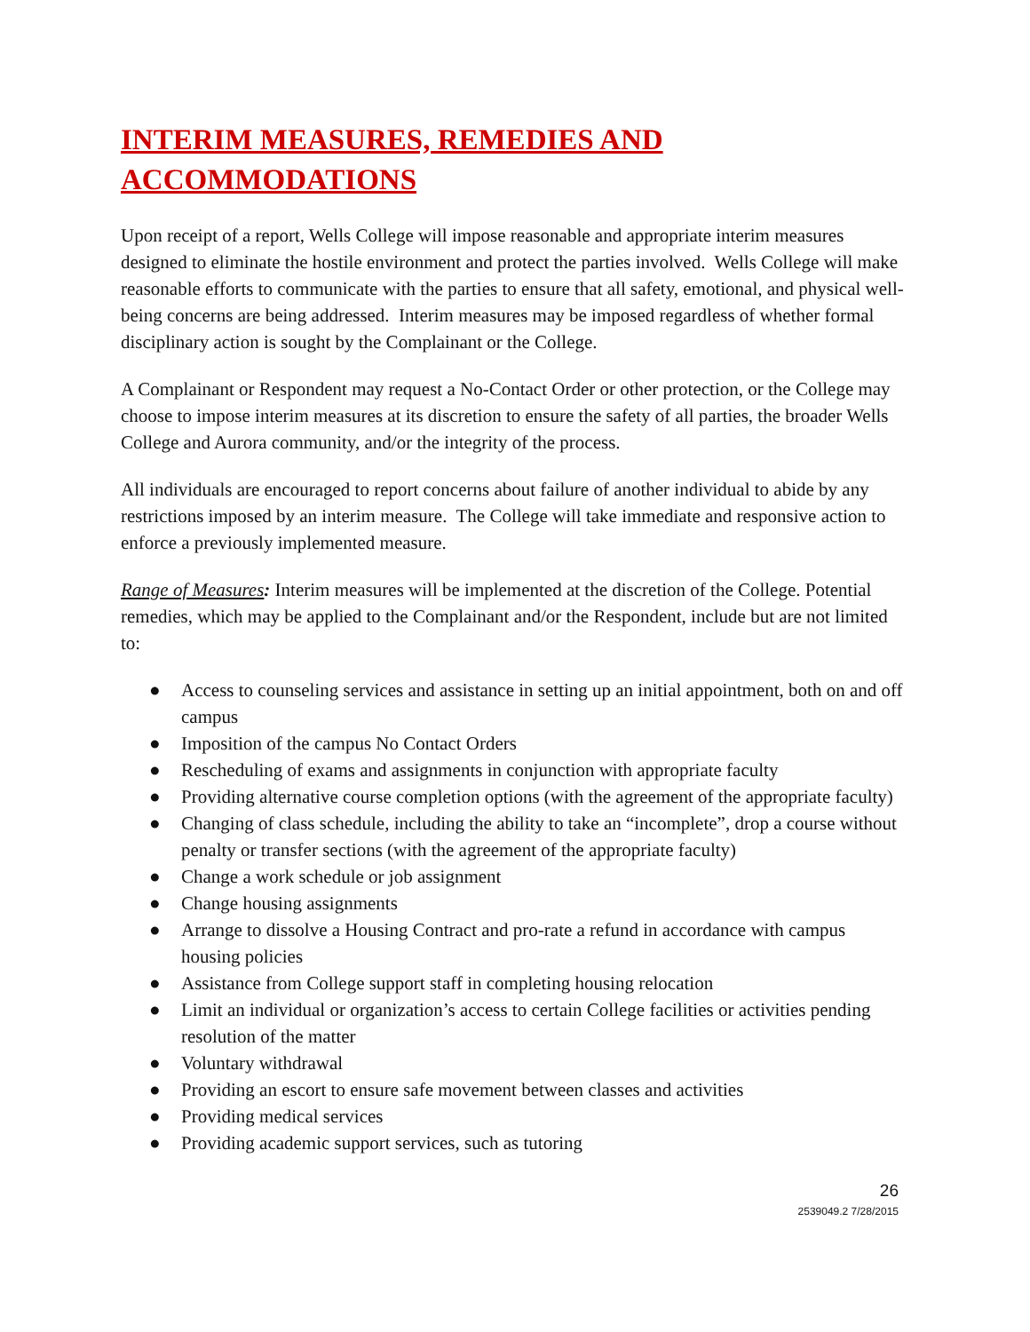INTERIM MEASURES, REMEDIES AND ACCOMMODATIONS
Upon receipt of a report, Wells College will impose reasonable and appropriate interim measures designed to eliminate the hostile environment and protect the parties involved. Wells College will make reasonable efforts to communicate with the parties to ensure that all safety, emotional, and physical well-being concerns are being addressed. Interim measures may be imposed regardless of whether formal disciplinary action is sought by the Complainant or the College.
A Complainant or Respondent may request a No-Contact Order or other protection, or the College may choose to impose interim measures at its discretion to ensure the safety of all parties, the broader Wells College and Aurora community, and/or the integrity of the process.
All individuals are encouraged to report concerns about failure of another individual to abide by any restrictions imposed by an interim measure. The College will take immediate and responsive action to enforce a previously implemented measure.
Range of Measures: Interim measures will be implemented at the discretion of the College. Potential remedies, which may be applied to the Complainant and/or the Respondent, include but are not limited to:
● Access to counseling services and assistance in setting up an initial appointment, both on and off campus
● Imposition of the campus No Contact Orders
● Rescheduling of exams and assignments in conjunction with appropriate faculty
● Providing alternative course completion options (with the agreement of the appropriate faculty)
● Changing of class schedule, including the ability to take an “incomplete”, drop a course without penalty or transfer sections (with the agreement of the appropriate faculty)
● Change a work schedule or job assignment
● Change housing assignments
● Arrange to dissolve a Housing Contract and pro-rate a refund in accordance with campus housing policies
● Assistance from College support staff in completing housing relocation
● Limit an individual or organization’s access to certain College facilities or activities pending resolution of the matter
● Voluntary withdrawal
● Providing an escort to ensure safe movement between classes and activities
● Providing medical services
● Providing academic support services, such as tutoring
26
2539049.2 7/28/2015